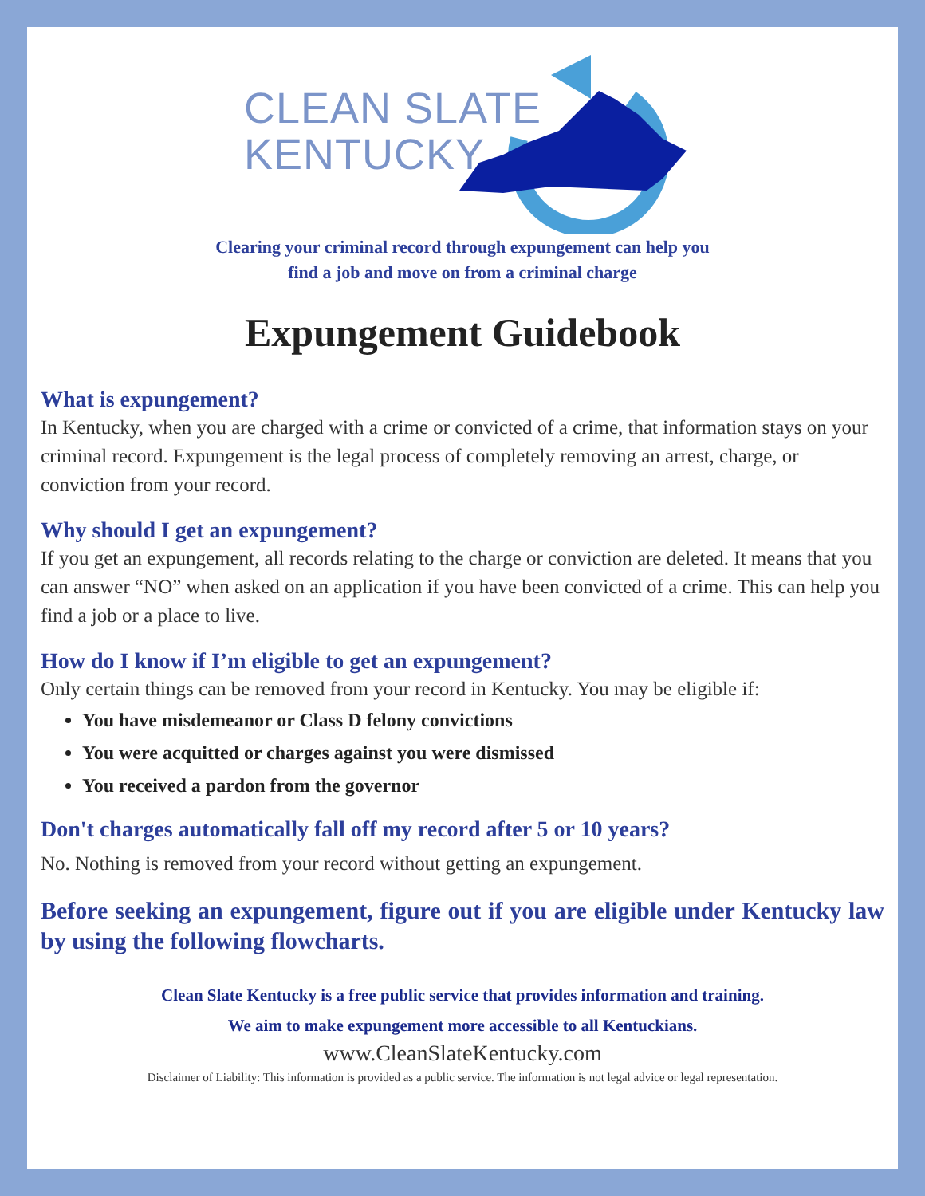CLEAN SLATE
KENTUCKY
Clearing your criminal record through expungement can help you
find a job and move on from a criminal charge
Expungement Guidebook
What is expungement?
In Kentucky, when you are charged with a crime or convicted of a crime, that information stays on your criminal record. Expungement is the legal process of completely removing an arrest, charge, or conviction from your record.
Why should I get an expungement?
If you get an expungement, all records relating to the charge or conviction are deleted. It means that you can answer “NO” when asked on an application if you have been convicted of a crime. This can help you find a job or a place to live.
How do I know if I’m eligible to get an expungement?
Only certain things can be removed from your record in Kentucky. You may be eligible if:
You have misdemeanor or Class D felony convictions
You were acquitted or charges against you were dismissed
You received a pardon from the governor
Don't charges automatically fall off my record after 5 or 10 years?
No. Nothing is removed from your record without getting an expungement.
Before seeking an expungement, figure out if you are eligible under Kentucky law by using the following flowcharts.
Clean Slate Kentucky is a free public service that provides information and training.
We aim to make expungement more accessible to all Kentuckians.
www.CleanSlateKentucky.com
Disclaimer of Liability: This information is provided as a public service. The information is not legal advice or legal representation.